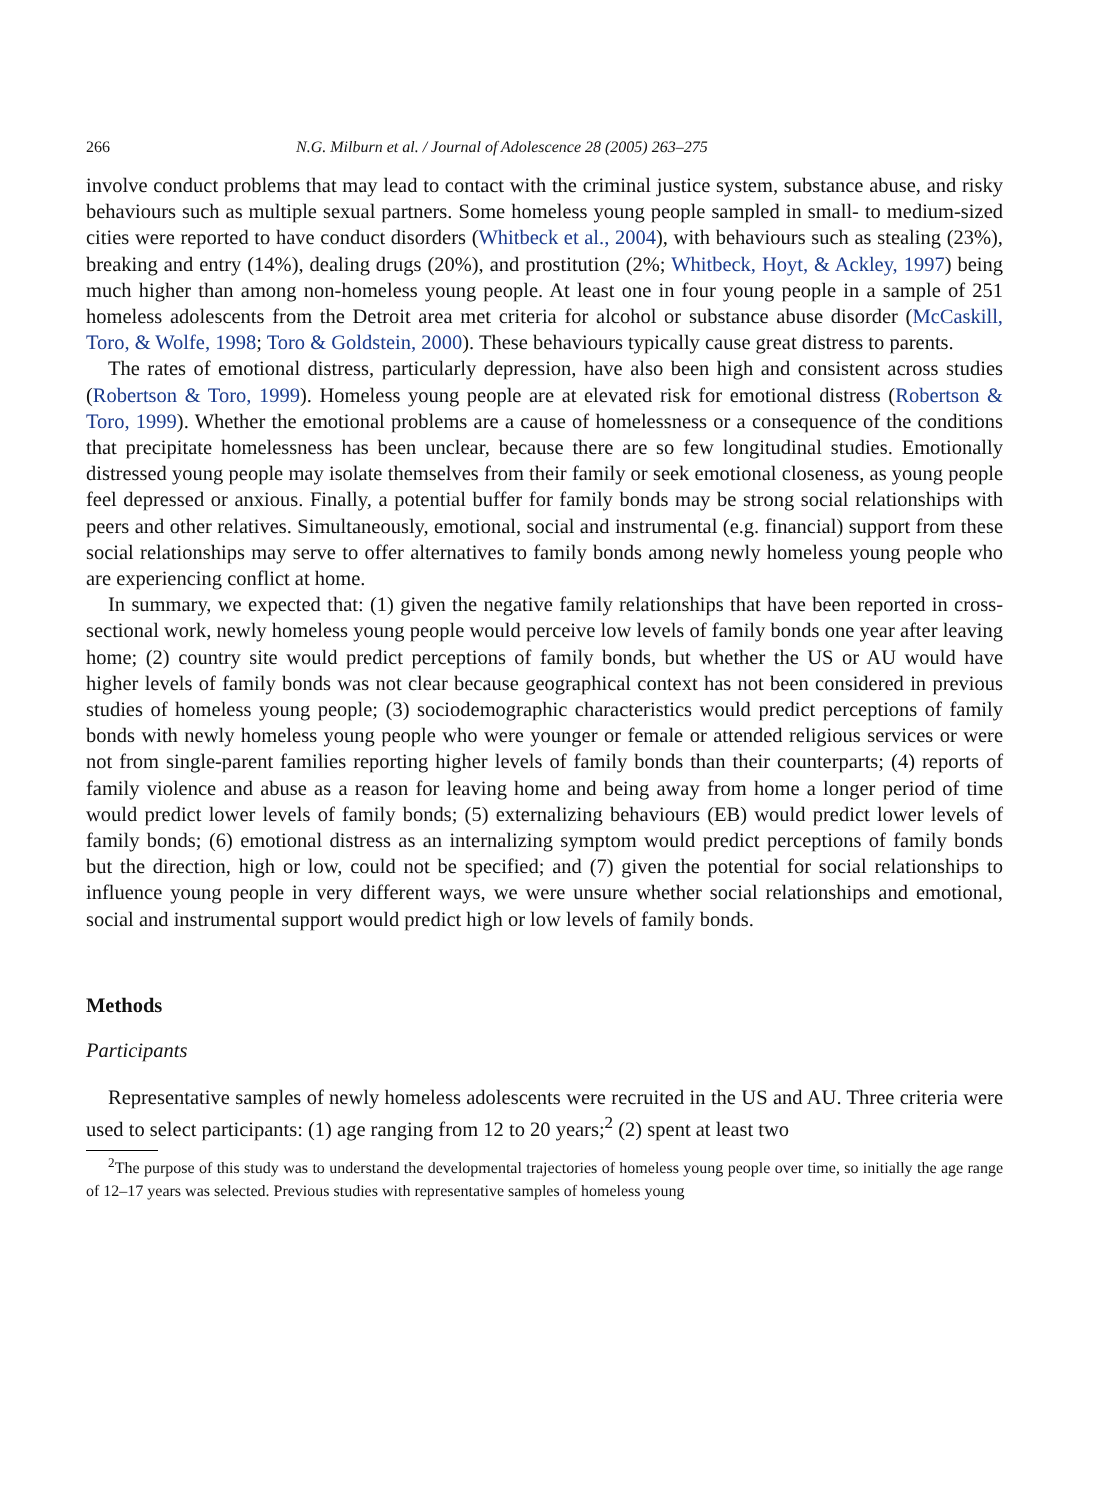266 N.G. Milburn et al. / Journal of Adolescence 28 (2005) 263–275
involve conduct problems that may lead to contact with the criminal justice system, substance abuse, and risky behaviours such as multiple sexual partners. Some homeless young people sampled in small- to medium-sized cities were reported to have conduct disorders (Whitbeck et al., 2004), with behaviours such as stealing (23%), breaking and entry (14%), dealing drugs (20%), and prostitution (2%; Whitbeck, Hoyt, & Ackley, 1997) being much higher than among non-homeless young people. At least one in four young people in a sample of 251 homeless adolescents from the Detroit area met criteria for alcohol or substance abuse disorder (McCaskill, Toro, & Wolfe, 1998; Toro & Goldstein, 2000). These behaviours typically cause great distress to parents.
The rates of emotional distress, particularly depression, have also been high and consistent across studies (Robertson & Toro, 1999). Homeless young people are at elevated risk for emotional distress (Robertson & Toro, 1999). Whether the emotional problems are a cause of homelessness or a consequence of the conditions that precipitate homelessness has been unclear, because there are so few longitudinal studies. Emotionally distressed young people may isolate themselves from their family or seek emotional closeness, as young people feel depressed or anxious. Finally, a potential buffer for family bonds may be strong social relationships with peers and other relatives. Simultaneously, emotional, social and instrumental (e.g. financial) support from these social relationships may serve to offer alternatives to family bonds among newly homeless young people who are experiencing conflict at home.
In summary, we expected that: (1) given the negative family relationships that have been reported in cross-sectional work, newly homeless young people would perceive low levels of family bonds one year after leaving home; (2) country site would predict perceptions of family bonds, but whether the US or AU would have higher levels of family bonds was not clear because geographical context has not been considered in previous studies of homeless young people; (3) sociodemographic characteristics would predict perceptions of family bonds with newly homeless young people who were younger or female or attended religious services or were not from single-parent families reporting higher levels of family bonds than their counterparts; (4) reports of family violence and abuse as a reason for leaving home and being away from home a longer period of time would predict lower levels of family bonds; (5) externalizing behaviours (EB) would predict lower levels of family bonds; (6) emotional distress as an internalizing symptom would predict perceptions of family bonds but the direction, high or low, could not be specified; and (7) given the potential for social relationships to influence young people in very different ways, we were unsure whether social relationships and emotional, social and instrumental support would predict high or low levels of family bonds.
Methods
Participants
Representative samples of newly homeless adolescents were recruited in the US and AU. Three criteria were used to select participants: (1) age ranging from 12 to 20 years;<sup>2</sup> (2) spent at least two
<sup>2</sup> The purpose of this study was to understand the developmental trajectories of homeless young people over time, so initially the age range of 12–17 years was selected. Previous studies with representative samples of homeless young